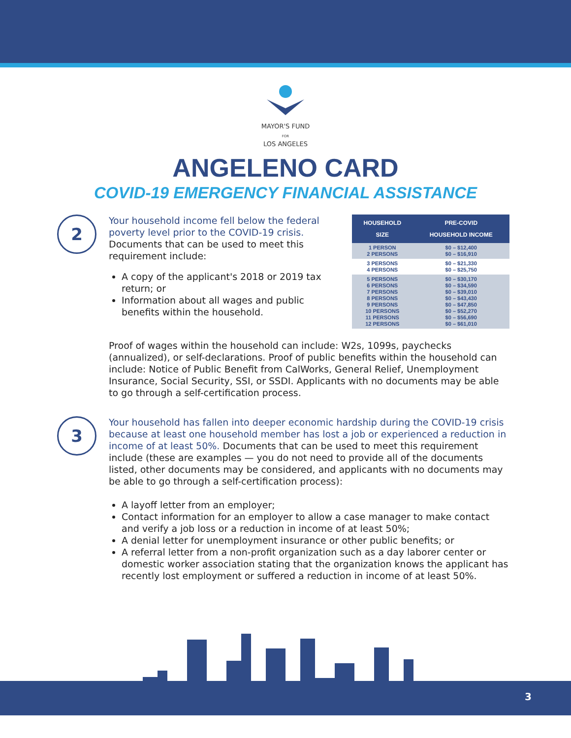MAYOR'S FUND
FOR
LOS ANGELES
ANGELENO CARD
COVID-19 EMERGENCY FINANCIAL ASSISTANCE
2
Your household income fell below the federal poverty level prior to the COVID-19 crisis. Documents that can be used to meet this requirement include:
A copy of the applicant's 2018 or 2019 tax return; or
Information about all wages and public benefits within the household.
| HOUSEHOLD SIZE | PRE-COVID HOUSEHOLD INCOME |
| --- | --- |
| 1 PERSON 2 PERSONS | $0 – $12,400 $0 – $16,910 |
| 3 PERSONS 4 PERSONS | $0 – $21,330 $0 – $25,750 |
| 5 PERSONS 6 PERSONS 7 PERSONS 8 PERSONS 9 PERSONS 10 PERSONS 11 PERSONS 12 PERSONS | $0 – $30,170 $0 – $34,590 $0 – $39,010 $0 – $43,430 $0 – $47,850 $0 – $52,270 $0 – $56,690 $0 – $61,010 |
Proof of wages within the household can include: W2s, 1099s, paychecks (annualized), or self-declarations. Proof of public benefits within the household can include: Notice of Public Benefit from CalWorks, General Relief, Unemployment Insurance, Social Security, SSI, or SSDI. Applicants with no documents may be able to go through a self-certification process.
3
Your household has fallen into deeper economic hardship during the COVID-19 crisis because at least one household member has lost a job or experienced a reduction in income of at least 50%. Documents that can be used to meet this requirement include (these are examples — you do not need to provide all of the documents listed, other documents may be considered, and applicants with no documents may be able to go through a self-certification process):
A layoff letter from an employer;
Contact information for an employer to allow a case manager to make contact and verify a job loss or a reduction in income of at least 50%;
A denial letter for unemployment insurance or other public benefits; or
A referral letter from a non-profit organization such as a day laborer center or domestic worker association stating that the organization knows the applicant has recently lost employment or suffered a reduction in income of at least 50%.
3